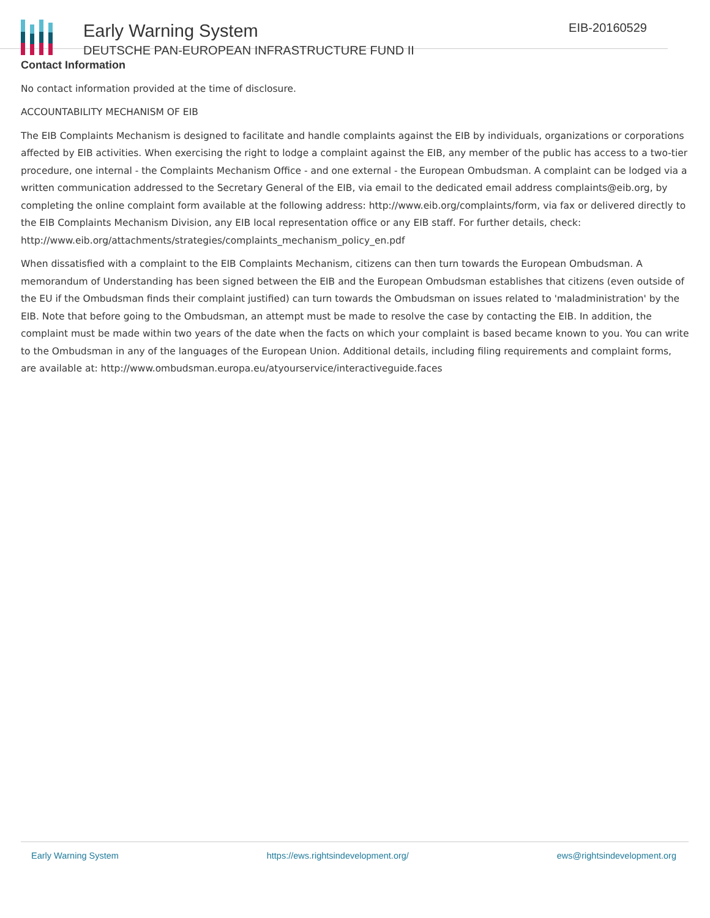Early Warning System
DEUTSCHE PAN-EUROPEAN INFRASTRUCTURE FUND II
EIB-20160529
Contact Information
No contact information provided at the time of disclosure.
ACCOUNTABILITY MECHANISM OF EIB
The EIB Complaints Mechanism is designed to facilitate and handle complaints against the EIB by individuals, organizations or corporations affected by EIB activities. When exercising the right to lodge a complaint against the EIB, any member of the public has access to a two-tier procedure, one internal - the Complaints Mechanism Office - and one external - the European Ombudsman. A complaint can be lodged via a written communication addressed to the Secretary General of the EIB, via email to the dedicated email address complaints@eib.org, by completing the online complaint form available at the following address: http://www.eib.org/complaints/form, via fax or delivered directly to the EIB Complaints Mechanism Division, any EIB local representation office or any EIB staff. For further details, check: http://www.eib.org/attachments/strategies/complaints_mechanism_policy_en.pdf
When dissatisfied with a complaint to the EIB Complaints Mechanism, citizens can then turn towards the European Ombudsman. A memorandum of Understanding has been signed between the EIB and the European Ombudsman establishes that citizens (even outside of the EU if the Ombudsman finds their complaint justified) can turn towards the Ombudsman on issues related to 'maladministration' by the EIB. Note that before going to the Ombudsman, an attempt must be made to resolve the case by contacting the EIB. In addition, the complaint must be made within two years of the date when the facts on which your complaint is based became known to you. You can write to the Ombudsman in any of the languages of the European Union. Additional details, including filing requirements and complaint forms, are available at: http://www.ombudsman.europa.eu/atyourservice/interactiveguide.faces
Early Warning System https://ews.rightsindevelopment.org/ ews@rightsindevelopment.org